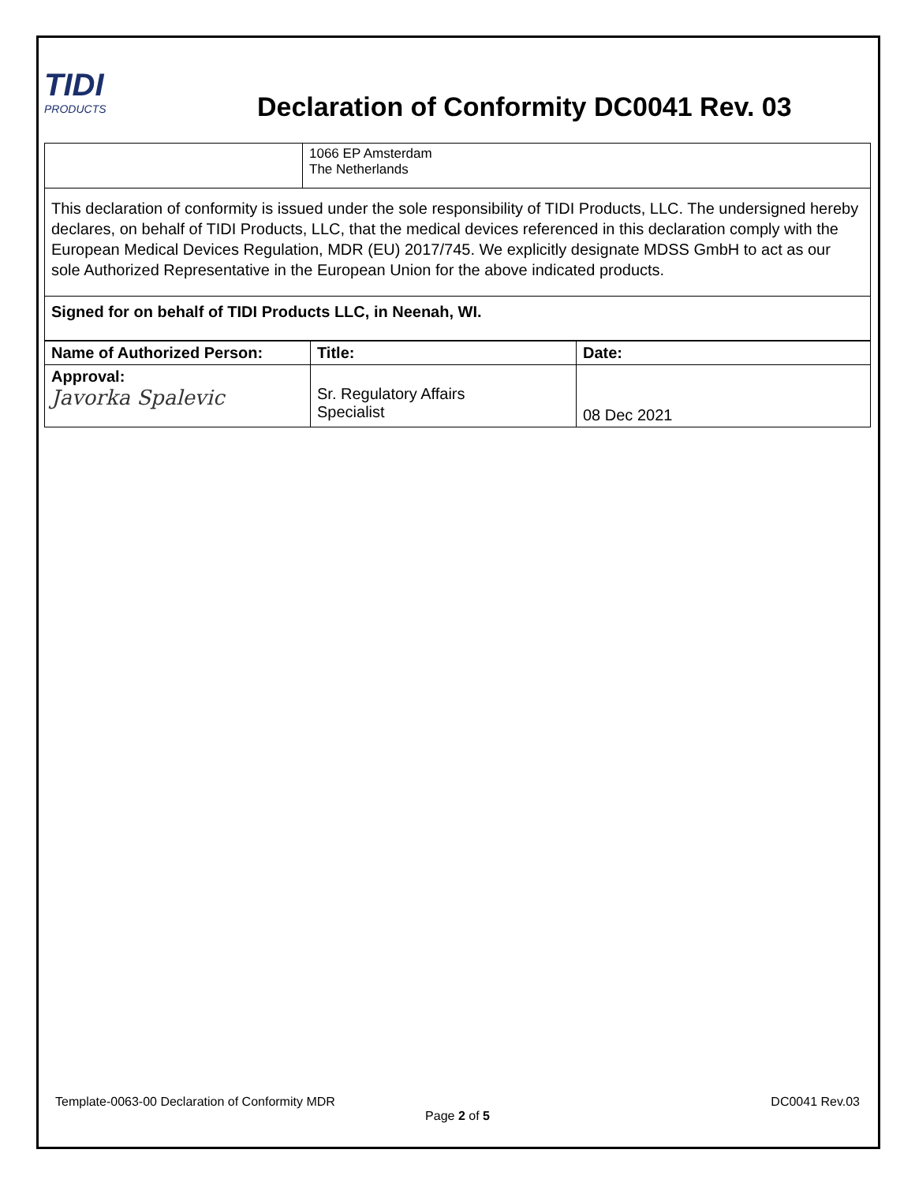TIDI
PRODUCTS
Declaration of Conformity DC0041 Rev. 03
| | 1066 EP Amsterdam The Netherlands |
| This declaration of conformity is issued under the sole responsibility of TIDI Products, LLC. The undersigned hereby declares, on behalf of TIDI Products, LLC, that the medical devices referenced in this declaration comply with the European Medical Devices Regulation, MDR (EU) 2017/745. We explicitly designate MDSS GmbH to act as our sole Authorized Representative in the European Union for the above indicated products. | |
| Signed for on behalf of TIDI Products LLC, in Neenah, WI. | |
| Name of Authorized Person: | Title: | Date: |
| --- | --- | --- |
| Approval: Javorka Spalevic | Sr. Regulatory Affairs Specialist | 08 Dec 2021 |
Template-0063-00 Declaration of Conformity MDR DC0041 Rev.03
Page 2 of 5